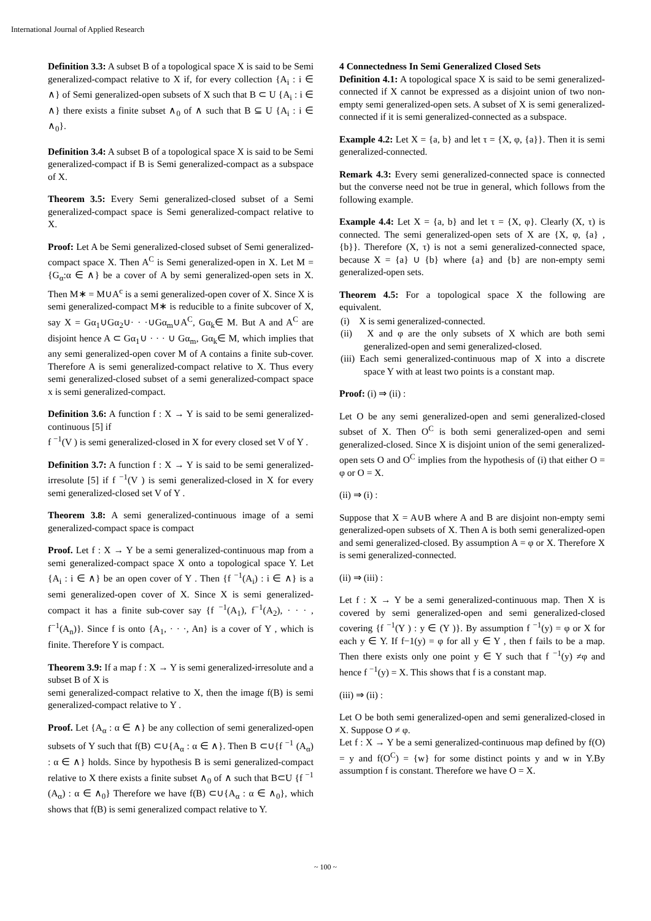International Journal of Applied Research
Definition 3.3: A subset B of a topological space X is said to be Semi generalized-compact relative to X if, for every collection {A<sub>i</sub> : i ∈ ∧} of Semi generalized-open subsets of X such that B ⊂ U {A<sub>i</sub> : i ∈ ∧} there exists a finite subset ∧<sub>0</sub> of ∧ such that B ⊆ U {A<sub>i</sub> : i ∈ ∧<sub>0</sub>}.
Definition 3.4: A subset B of a topological space X is said to be Semi generalized-compact if B is Semi generalized-compact as a subspace of X.
Theorem 3.5: Every Semi generalized-closed subset of a Semi generalized-compact space is Semi generalized-compact relative to X.
Proof: Let A be Semi generalized-closed subset of Semi generalized-compact space X. Then A<sup>C</sup> is Semi generalized-open in X. Let M = {G<sub>α</sub>:α ∈ ∧} be a cover of A by semi generalized-open sets in X. Then M∗ = M∪A<sup>c</sup> is a semi generalized-open cover of X. Since X is semi generalized-compact M∗ is reducible to a finite subcover of X, say X = Gα<sub>1</sub>∪Gα<sub>2</sub>∪· · ·∪Gα<sub>m</sub>∪A<sup>C</sup>, Gα<sub>k</sub>∈ M. But A and A<sup>C</sup> are disjoint hence A ⊂ Gα<sub>1</sub>∪ · · · ∪ Gα<sub>m</sub>, Gα<sub>k</sub>∈ M, which implies that any semi generalized-open cover M of A contains a finite sub-cover. Therefore A is semi generalized-compact relative to X. Thus every semi generalized-closed subset of a semi generalized-compact space x is semi generalized-compact.
Definition 3.6: A function f : X → Y is said to be semi generalized-continuous [5] if
f <sup>−1</sup>(V ) is semi generalized-closed in X for every closed set V of Y .
Definition 3.7: A function f : X → Y is said to be semi generalized-irresolute [5] if f <sup>−1</sup>(V ) is semi generalized-closed in X for every semi generalized-closed set V of Y .
Theorem 3.8: A semi generalized-continuous image of a semi generalized-compact space is compact
Proof. Let f : X → Y be a semi generalized-continuous map from a semi generalized-compact space X onto a topological space Y. Let {A<sub>i</sub> : i ∈ ∧} be an open cover of Y . Then {f <sup>−1</sup>(A<sub>i</sub>) : i ∈ ∧} is a semi generalized-open cover of X. Since X is semi generalized-compact it has a finite sub-cover say {f <sup>−1</sup>(A<sub>1</sub>), f<sup>−1</sup>(A<sub>2</sub>), · · · , f<sup>−1</sup>(A<sub>n</sub>)}. Since f is onto {A<sub>1</sub>, · · ·, An} is a cover of Y , which is finite. Therefore Y is compact.
Theorem 3.9: If a map f : X → Y is semi generalized-irresolute and a subset B of X is
semi generalized-compact relative to X, then the image f(B) is semi generalized-compact relative to Y .
Proof. Let {A<sub>α</sub> : α ∈ ∧} be any collection of semi generalized-open subsets of Y such that f(B) ⊂∪{A<sub>α</sub> : α ∈ ∧}. Then B ⊂∪{f <sup>−1</sup> (A<sub>α</sub>) : α ∈ ∧} holds. Since by hypothesis B is semi generalized-compact relative to X there exists a finite subset ∧<sub>0</sub> of ∧ such that B⊂U {f <sup>−1</sup> (A<sub>α</sub>) : α ∈ ∧<sub>0</sub>} Therefore we have f(B) ⊂∪{A<sub>α</sub> : α ∈ ∧<sub>0</sub>}, which shows that f(B) is semi generalized compact relative to Y.
4 Connectedness In Semi Generalized Closed Sets
Definition 4.1: A topological space X is said to be semi generalized-connected if X cannot be expressed as a disjoint union of two non-empty semi generalized-open sets. A subset of X is semi generalized-connected if it is semi generalized-connected as a subspace.
Example 4.2: Let X = {a, b} and let τ = {X, φ, {a}}. Then it is semi generalized-connected.
Remark 4.3: Every semi generalized-connected space is connected but the converse need not be true in general, which follows from the following example.
Example 4.4: Let X = {a, b} and let τ = {X, φ}. Clearly (X, τ) is connected. The semi generalized-open sets of X are {X, φ, {a} , {b}}. Therefore (X, τ) is not a semi generalized-connected space, because X = {a} ∪ {b} where {a} and {b} are non-empty semi generalized-open sets.
Theorem 4.5: For a topological space X the following are equivalent.
(i) X is semi generalized-connected.
(ii) X and φ are the only subsets of X which are both semi generalized-open and semi generalized-closed.
(iii) Each semi generalized-continuous map of X into a discrete space Y with at least two points is a constant map.
Proof: (i) ⇒ (ii) :
Let O be any semi generalized-open and semi generalized-closed subset of X. Then O<sup>C</sup> is both semi generalized-open and semi generalized-closed. Since X is disjoint union of the semi generalized-open sets O and O<sup>C</sup> implies from the hypothesis of (i) that either O = φ or O = X.
(ii) ⇒ (i) :
Suppose that X = A∪B where A and B are disjoint non-empty semi generalized-open subsets of X. Then A is both semi generalized-open and semi generalized-closed. By assumption A = φ or X. Therefore X is semi generalized-connected.
(ii) ⇒ (iii) :
Let f : X → Y be a semi generalized-continuous map. Then X is covered by semi generalized-open and semi generalized-closed covering {f <sup>−1</sup>(Y ) : y ∈ (Y )}. By assumption f <sup>−1</sup>(y) = φ or X for each y ∈ Y. If f−1(y) = φ for all y ∈ Y , then f fails to be a map. Then there exists only one point y ∈ Y such that f <sup>−1</sup>(y) ≠φ and hence f <sup>−1</sup>(y) = X. This shows that f is a constant map.
(iii) ⇒ (ii) :
Let O be both semi generalized-open and semi generalized-closed in X. Suppose O ≠ φ.
Let f : X → Y be a semi generalized-continuous map defined by f(O) = y and f(O<sup>C</sup>) = {w} for some distinct points y and w in Y.By assumption f is constant. Therefore we have O = X.
~ 100 ~